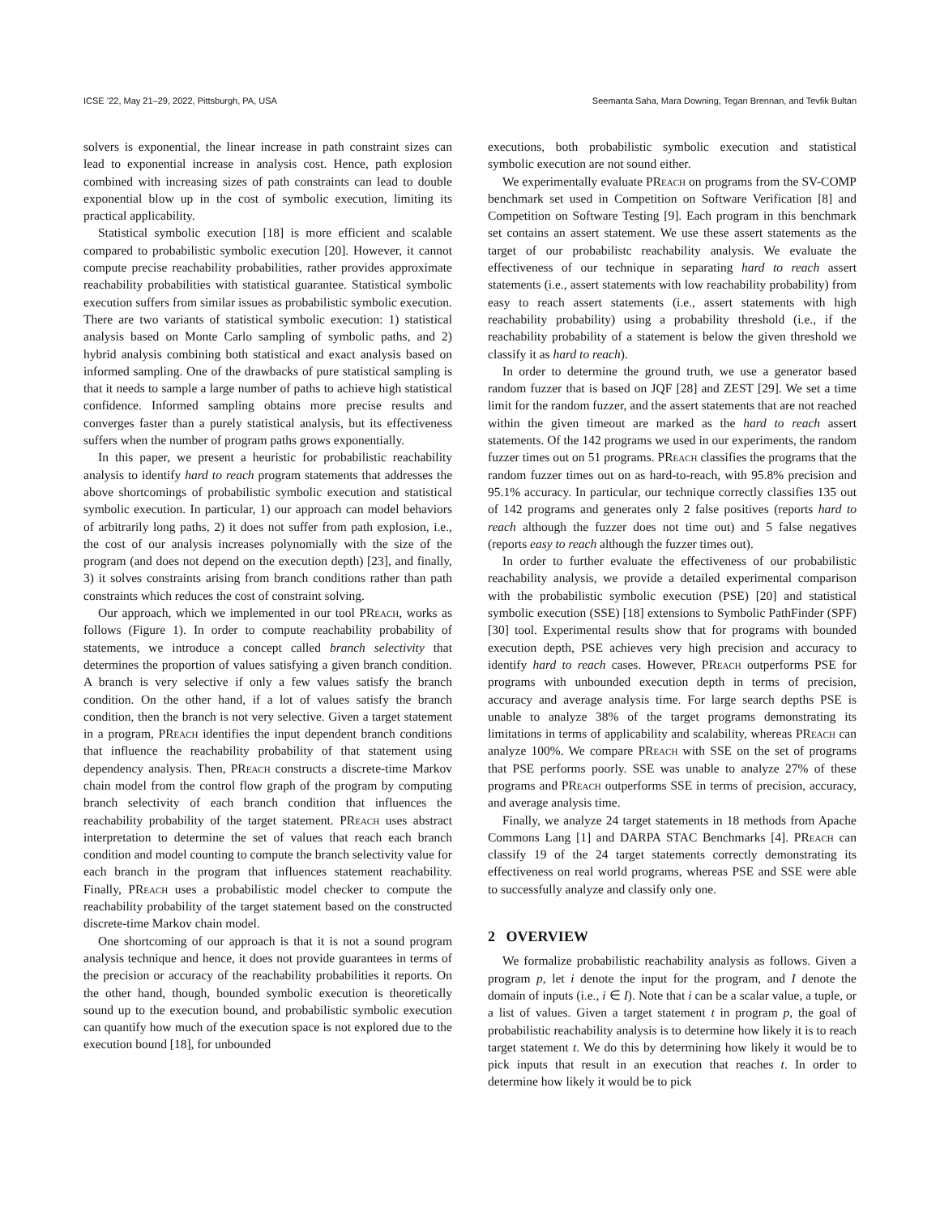ICSE ’22, May 21–29, 2022, Pittsburgh, PA, USA Seemanta Saha, Mara Downing, Tegan Brennan, and Tevfik Bultan
solvers is exponential, the linear increase in path constraint sizes can lead to exponential increase in analysis cost. Hence, path explosion combined with increasing sizes of path constraints can lead to double exponential blow up in the cost of symbolic execution, limiting its practical applicability.
Statistical symbolic execution [18] is more efficient and scalable compared to probabilistic symbolic execution [20]. However, it cannot compute precise reachability probabilities, rather provides approximate reachability probabilities with statistical guarantee. Statistical symbolic execution suffers from similar issues as probabilistic symbolic execution. There are two variants of statistical symbolic execution: 1) statistical analysis based on Monte Carlo sampling of symbolic paths, and 2) hybrid analysis combining both statistical and exact analysis based on informed sampling. One of the drawbacks of pure statistical sampling is that it needs to sample a large number of paths to achieve high statistical confidence. Informed sampling obtains more precise results and converges faster than a purely statistical analysis, but its effectiveness suffers when the number of program paths grows exponentially.
In this paper, we present a heuristic for probabilistic reachability analysis to identify hard to reach program statements that addresses the above shortcomings of probabilistic symbolic execution and statistical symbolic execution. In particular, 1) our approach can model behaviors of arbitrarily long paths, 2) it does not suffer from path explosion, i.e., the cost of our analysis increases polynomially with the size of the program (and does not depend on the execution depth) [23], and finally, 3) it solves constraints arising from branch conditions rather than path constraints which reduces the cost of constraint solving.
Our approach, which we implemented in our tool PReach, works as follows (Figure 1). In order to compute reachability probability of statements, we introduce a concept called branch selectivity that determines the proportion of values satisfying a given branch condition. A branch is very selective if only a few values satisfy the branch condition. On the other hand, if a lot of values satisfy the branch condition, then the branch is not very selective. Given a target statement in a program, PReach identifies the input dependent branch conditions that influence the reachability probability of that statement using dependency analysis. Then, PReach constructs a discrete-time Markov chain model from the control flow graph of the program by computing branch selectivity of each branch condition that influences the reachability probability of the target statement. PReach uses abstract interpretation to determine the set of values that reach each branch condition and model counting to compute the branch selectivity value for each branch in the program that influences statement reachability. Finally, PReach uses a probabilistic model checker to compute the reachability probability of the target statement based on the constructed discrete-time Markov chain model.
One shortcoming of our approach is that it is not a sound program analysis technique and hence, it does not provide guarantees in terms of the precision or accuracy of the reachability probabilities it reports. On the other hand, though, bounded symbolic execution is theoretically sound up to the execution bound, and probabilistic symbolic execution can quantify how much of the execution space is not explored due to the execution bound [18], for unbounded
executions, both probabilistic symbolic execution and statistical symbolic execution are not sound either.
We experimentally evaluate PReach on programs from the SV-COMP benchmark set used in Competition on Software Verification [8] and Competition on Software Testing [9]. Each program in this benchmark set contains an assert statement. We use these assert statements as the target of our probabilistc reachability analysis. We evaluate the effectiveness of our technique in separating hard to reach assert statements (i.e., assert statements with low reachability probability) from easy to reach assert statements (i.e., assert statements with high reachability probability) using a probability threshold (i.e., if the reachability probability of a statement is below the given threshold we classify it as hard to reach).
In order to determine the ground truth, we use a generator based random fuzzer that is based on JQF [28] and ZEST [29]. We set a time limit for the random fuzzer, and the assert statements that are not reached within the given timeout are marked as the hard to reach assert statements. Of the 142 programs we used in our experiments, the random fuzzer times out on 51 programs. PReach classifies the programs that the random fuzzer times out on as hard-to-reach, with 95.8% precision and 95.1% accuracy. In particular, our technique correctly classifies 135 out of 142 programs and generates only 2 false positives (reports hard to reach although the fuzzer does not time out) and 5 false negatives (reports easy to reach although the fuzzer times out).
In order to further evaluate the effectiveness of our probabilistic reachability analysis, we provide a detailed experimental comparison with the probabilistic symbolic execution (PSE) [20] and statistical symbolic execution (SSE) [18] extensions to Symbolic PathFinder (SPF) [30] tool. Experimental results show that for programs with bounded execution depth, PSE achieves very high precision and accuracy to identify hard to reach cases. However, PReach outperforms PSE for programs with unbounded execution depth in terms of precision, accuracy and average analysis time. For large search depths PSE is unable to analyze 38% of the target programs demonstrating its limitations in terms of applicability and scalability, whereas PReach can analyze 100%. We compare PReach with SSE on the set of programs that PSE performs poorly. SSE was unable to analyze 27% of these programs and PReach outperforms SSE in terms of precision, accuracy, and average analysis time.
Finally, we analyze 24 target statements in 18 methods from Apache Commons Lang [1] and DARPA STAC Benchmarks [4]. PReach can classify 19 of the 24 target statements correctly demonstrating its effectiveness on real world programs, whereas PSE and SSE were able to successfully analyze and classify only one.
2 OVERVIEW
We formalize probabilistic reachability analysis as follows. Given a program p, let i denote the input for the program, and I denote the domain of inputs (i.e., i ∈ I). Note that i can be a scalar value, a tuple, or a list of values. Given a target statement t in program p, the goal of probabilistic reachability analysis is to determine how likely it is to reach target statement t. We do this by determining how likely it would be to pick inputs that result in an execution that reaches t. In order to determine how likely it would be to pick